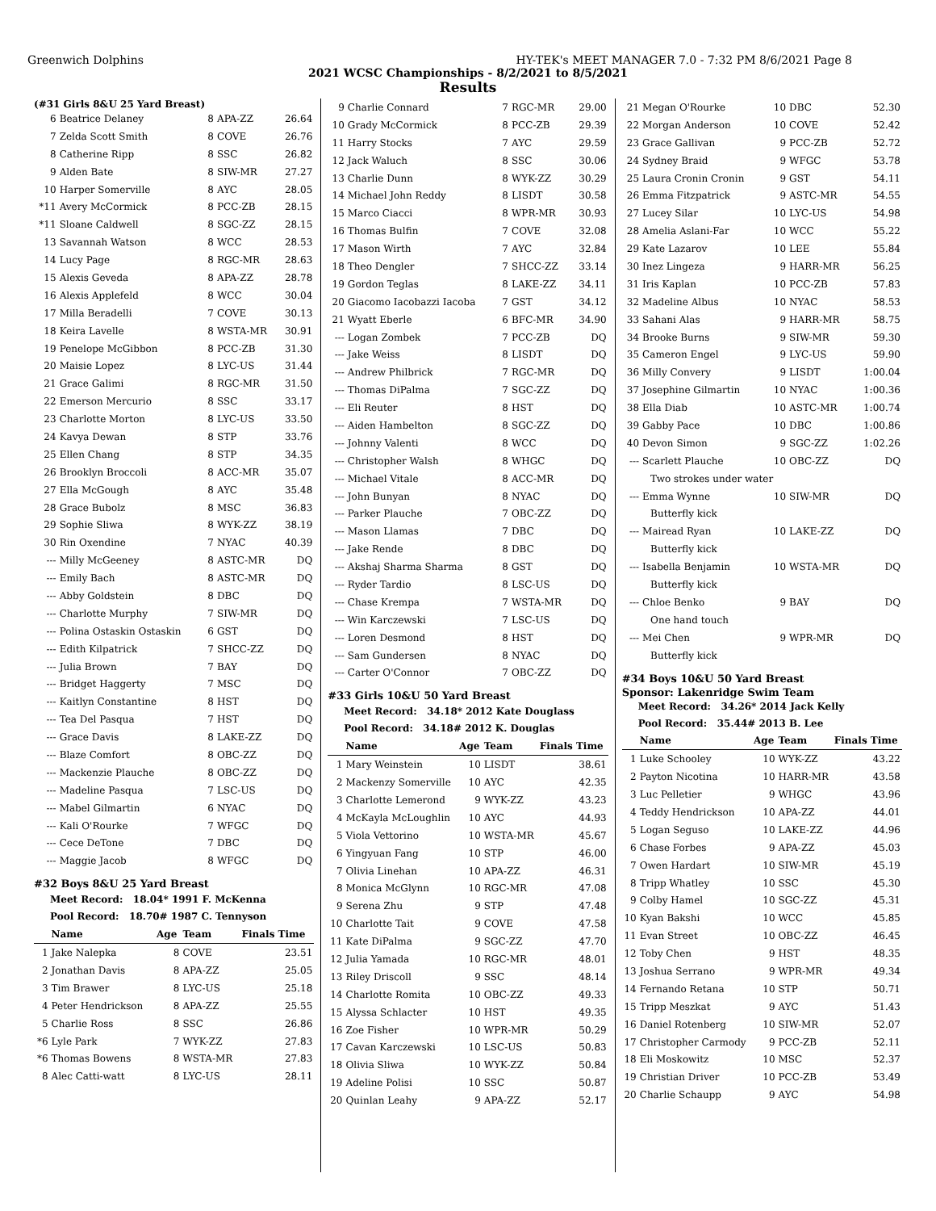Greenwich Dolphins HY-TEK's MEET MANAGER 7.0 - 7:32 PM 8/6/2021 Page 8
2021 WCSC Championships - 8/2/2021 to 8/5/2021
Results
(#31 Girls 8&U 25 Yard Breast)
| 6 | Beatrice Delaney | 8 | APA-ZZ | 26.64 |
| 7 | Zelda Scott Smith | 8 | COVE | 26.76 |
| 8 | Catherine Ripp | 8 | SSC | 26.82 |
| 9 | Alden Bate | 8 | SIW-MR | 27.27 |
| 10 | Harper Somerville | 8 | AYC | 28.05 |
| *11 | Avery McCormick | 8 | PCC-ZB | 28.15 |
| *11 | Sloane Caldwell | 8 | SGC-ZZ | 28.15 |
| 13 | Savannah Watson | 8 | WCC | 28.53 |
| 14 | Lucy Page | 8 | RGC-MR | 28.63 |
| 15 | Alexis Geveda | 8 | APA-ZZ | 28.78 |
| 16 | Alexis Applefeld | 8 | WCC | 30.04 |
| 17 | Milla Beradelli | 7 | COVE | 30.13 |
| 18 | Keira Lavelle | 8 | WSTA-MR | 30.91 |
| 19 | Penelope McGibbon | 8 | PCC-ZB | 31.30 |
| 20 | Maisie Lopez | 8 | LYC-US | 31.44 |
| 21 | Grace Galimi | 8 | RGC-MR | 31.50 |
| 22 | Emerson Mercurio | 8 | SSC | 33.17 |
| 23 | Charlotte Morton | 8 | LYC-US | 33.50 |
| 24 | Kavya Dewan | 8 | STP | 33.76 |
| 25 | Ellen Chang | 8 | STP | 34.35 |
| 26 | Brooklyn Broccoli | 8 | ACC-MR | 35.07 |
| 27 | Ella McGough | 8 | AYC | 35.48 |
| 28 | Grace Bubolz | 8 | MSC | 36.83 |
| 29 | Sophie Sliwa | 8 | WYK-ZZ | 38.19 |
| 30 | Rin Oxendine | 7 | NYAC | 40.39 |
| --- | Milly McGeeney | 8 | ASTC-MR | DQ |
| --- | Emily Bach | 8 | ASTC-MR | DQ |
| --- | Abby Goldstein | 8 | DBC | DQ |
| --- | Charlotte Murphy | 7 | SIW-MR | DQ |
| --- | Polina Ostaskin Ostaskin | 6 | GST | DQ |
| --- | Edith Kilpatrick | 7 | SHCC-ZZ | DQ |
| --- | Julia Brown | 7 | BAY | DQ |
| --- | Bridget Haggerty | 7 | MSC | DQ |
| --- | Kaitlyn Constantine | 8 | HST | DQ |
| --- | Tea Del Pasqua | 7 | HST | DQ |
| --- | Grace Davis | 8 | LAKE-ZZ | DQ |
| --- | Blaze Comfort | 8 | OBC-ZZ | DQ |
| --- | Mackenzie Plauche | 8 | OBC-ZZ | DQ |
| --- | Madeline Pasqua | 7 | LSC-US | DQ |
| --- | Mabel Gilmartin | 6 | NYAC | DQ |
| --- | Kali O'Rourke | 7 | WFGC | DQ |
| --- | Cece DeTone | 7 | DBC | DQ |
| --- | Maggie Jacob | 8 | WFGC | DQ |
#32 Boys 8&U 25 Yard Breast
Meet Record: 18.04* 1991 F. McKenna
Pool Record: 18.70# 1987 C. Tennyson
| | Name | Age | Team | Finals Time |
| --- | --- | --- | --- | --- |
| 1 | Jake Nalepka | 8 | COVE | 23.51 |
| 2 | Jonathan Davis | 8 | APA-ZZ | 25.05 |
| 3 | Tim Brawer | 8 | LYC-US | 25.18 |
| 4 | Peter Hendrickson | 8 | APA-ZZ | 25.55 |
| 5 | Charlie Ross | 8 | SSC | 26.86 |
| *6 | Lyle Park | 7 | WYK-ZZ | 27.83 |
| *6 | Thomas Bowens | 8 | WSTA-MR | 27.83 |
| 8 | Alec Catti-watt | 8 | LYC-US | 28.11 |
| 9 | Charlie Connard | 7 | RGC-MR | 29.00 |
| 10 | Grady McCormick | 8 | PCC-ZB | 29.39 |
| 11 | Harry Stocks | 7 | AYC | 29.59 |
| 12 | Jack Waluch | 8 | SSC | 30.06 |
| 13 | Charlie Dunn | 8 | WYK-ZZ | 30.29 |
| 14 | Michael John Reddy | 8 | LISDT | 30.58 |
| 15 | Marco Ciacci | 8 | WPR-MR | 30.93 |
| 16 | Thomas Bulfin | 7 | COVE | 32.08 |
| 17 | Mason Wirth | 7 | AYC | 32.84 |
| 18 | Theo Dengler | 7 | SHCC-ZZ | 33.14 |
| 19 | Gordon Teglas | 8 | LAKE-ZZ | 34.11 |
| 20 | Giacomo Iacobazzi Iacoba | 7 | GST | 34.12 |
| 21 | Wyatt Eberle | 6 | BFC-MR | 34.90 |
| --- | Logan Zombek | 7 | PCC-ZB | DQ |
| --- | Jake Weiss | 8 | LISDT | DQ |
| --- | Andrew Philbrick | 7 | RGC-MR | DQ |
| --- | Thomas DiPalma | 7 | SGC-ZZ | DQ |
| --- | Eli Reuter | 8 | HST | DQ |
| --- | Aiden Hambelton | 8 | SGC-ZZ | DQ |
| --- | Johnny Valenti | 8 | WCC | DQ |
| --- | Christopher Walsh | 8 | WHGC | DQ |
| --- | Michael Vitale | 8 | ACC-MR | DQ |
| --- | John Bunyan | 8 | NYAC | DQ |
| --- | Parker Plauche | 7 | OBC-ZZ | DQ |
| --- | Mason Llamas | 7 | DBC | DQ |
| --- | Jake Rende | 8 | DBC | DQ |
| --- | Akshaj Sharma Sharma | 8 | GST | DQ |
| --- | Ryder Tardio | 8 | LSC-US | DQ |
| --- | Chase Krempa | 7 | WSTA-MR | DQ |
| --- | Win Karczewski | 7 | LSC-US | DQ |
| --- | Loren Desmond | 8 | HST | DQ |
| --- | Sam Gundersen | 8 | NYAC | DQ |
| --- | Carter O'Connor | 7 | OBC-ZZ | DQ |
#33 Girls 10&U 50 Yard Breast
Meet Record: 34.18* 2012 Kate Douglass
Pool Record: 34.18# 2012 K. Douglas
| | Name | Age | Team | Finals Time |
| --- | --- | --- | --- | --- |
| 1 | Mary Weinstein | 10 | LISDT | 38.61 |
| 2 | Mackenzy Somerville | 10 | AYC | 42.35 |
| 3 | Charlotte Lemerond | 9 | WYK-ZZ | 43.23 |
| 4 | McKayla McLoughlin | 10 | AYC | 44.93 |
| 5 | Viola Vettorino | 10 | WSTA-MR | 45.67 |
| 6 | Yingyuan Fang | 10 | STP | 46.00 |
| 7 | Olivia Linehan | 10 | APA-ZZ | 46.31 |
| 8 | Monica McGlynn | 10 | RGC-MR | 47.08 |
| 9 | Serena Zhu | 9 | STP | 47.48 |
| 10 | Charlotte Tait | 9 | COVE | 47.58 |
| 11 | Kate DiPalma | 9 | SGC-ZZ | 47.70 |
| 12 | Julia Yamada | 10 | RGC-MR | 48.01 |
| 13 | Riley Driscoll | 9 | SSC | 48.14 |
| 14 | Charlotte Romita | 10 | OBC-ZZ | 49.33 |
| 15 | Alyssa Schlacter | 10 | HST | 49.35 |
| 16 | Zoe Fisher | 10 | WPR-MR | 50.29 |
| 17 | Cavan Karczewski | 10 | LSC-US | 50.83 |
| 18 | Olivia Sliwa | 10 | WYK-ZZ | 50.84 |
| 19 | Adeline Polisi | 10 | SSC | 50.87 |
| 20 | Quinlan Leahy | 9 | APA-ZZ | 52.17 |
| 21 | Megan O'Rourke | 10 | DBC | 52.30 |
| 22 | Morgan Anderson | 10 | COVE | 52.42 |
| 23 | Grace Gallivan | 9 | PCC-ZB | 52.72 |
| 24 | Sydney Braid | 9 | WFGC | 53.78 |
| 25 | Laura Cronin Cronin | 9 | GST | 54.11 |
| 26 | Emma Fitzpatrick | 9 | ASTC-MR | 54.55 |
| 27 | Lucey Silar | 10 | LYC-US | 54.98 |
| 28 | Amelia Aslani-Far | 10 | WCC | 55.22 |
| 29 | Kate Lazarov | 10 | LEE | 55.84 |
| 30 | Inez Lingeza | 9 | HARR-MR | 56.25 |
| 31 | Iris Kaplan | 10 | PCC-ZB | 57.83 |
| 32 | Madeline Albus | 10 | NYAC | 58.53 |
| 33 | Sahani Alas | 9 | HARR-MR | 58.75 |
| 34 | Brooke Burns | 9 | SIW-MR | 59.30 |
| 35 | Cameron Engel | 9 | LYC-US | 59.90 |
| 36 | Milly Convery | 9 | LISDT | 1:00.04 |
| 37 | Josephine Gilmartin | 10 | NYAC | 1:00.36 |
| 38 | Ella Diab | 10 | ASTC-MR | 1:00.74 |
| 39 | Gabby Pace | 10 | DBC | 1:00.86 |
| 40 | Devon Simon | 9 | SGC-ZZ | 1:02.26 |
| --- | Scarlett Plauche | 10 | OBC-ZZ | DQ |
| | Two strokes under water | | | |
| --- | Emma Wynne | 10 | SIW-MR | DQ |
| | Butterfly kick | | | |
| --- | Mairead Ryan | 10 | LAKE-ZZ | DQ |
| | Butterfly kick | | | |
| --- | Isabella Benjamin | 10 | WSTA-MR | DQ |
| | Butterfly kick | | | |
| --- | Chloe Benko | 9 | BAY | DQ |
| | One hand touch | | | |
| --- | Mei Chen | 9 | WPR-MR | DQ |
| | Butterfly kick | | | |
#34 Boys 10&U 50 Yard Breast
Sponsor: Lakenridge Swim Team
Meet Record: 34.26* 2014 Jack Kelly
Pool Record: 35.44# 2013 B. Lee
| | Name | Age | Team | Finals Time |
| --- | --- | --- | --- | --- |
| 1 | Luke Schooley | 10 | WYK-ZZ | 43.22 |
| 2 | Payton Nicotina | 10 | HARR-MR | 43.58 |
| 3 | Luc Pelletier | 9 | WHGC | 43.96 |
| 4 | Teddy Hendrickson | 10 | APA-ZZ | 44.01 |
| 5 | Logan Seguso | 10 | LAKE-ZZ | 44.96 |
| 6 | Chase Forbes | 9 | APA-ZZ | 45.03 |
| 7 | Owen Hardart | 10 | SIW-MR | 45.19 |
| 8 | Tripp Whatley | 10 | SSC | 45.30 |
| 9 | Colby Hamel | 10 | SGC-ZZ | 45.31 |
| 10 | Kyan Bakshi | 10 | WCC | 45.85 |
| 11 | Evan Street | 10 | OBC-ZZ | 46.45 |
| 12 | Toby Chen | 9 | HST | 48.35 |
| 13 | Joshua Serrano | 9 | WPR-MR | 49.34 |
| 14 | Fernando Retana | 10 | STP | 50.71 |
| 15 | Tripp Meszkat | 9 | AYC | 51.43 |
| 16 | Daniel Rotenberg | 10 | SIW-MR | 52.07 |
| 17 | Christopher Carmody | 9 | PCC-ZB | 52.11 |
| 18 | Eli Moskowitz | 10 | MSC | 52.37 |
| 19 | Christian Driver | 10 | PCC-ZB | 53.49 |
| 20 | Charlie Schaupp | 9 | AYC | 54.98 |